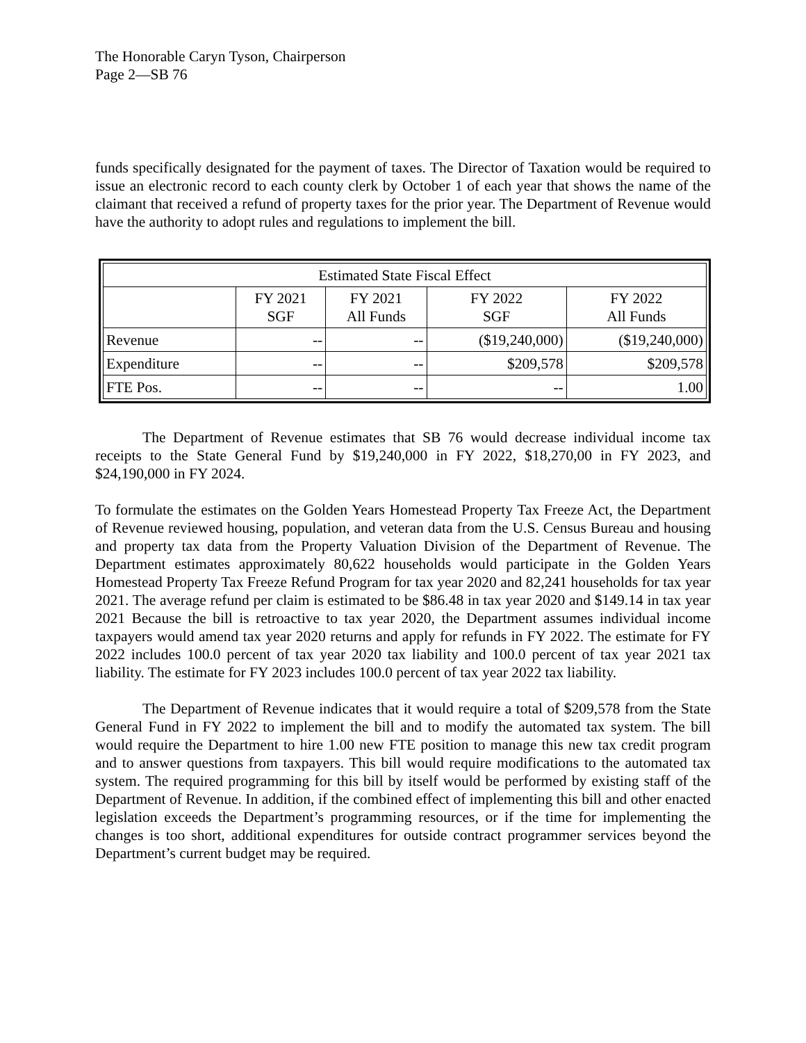The Honorable Caryn Tyson, Chairperson
Page 2—SB 76
funds specifically designated for the payment of taxes. The Director of Taxation would be required to issue an electronic record to each county clerk by October 1 of each year that shows the name of the claimant that received a refund of property taxes for the prior year. The Department of Revenue would have the authority to adopt rules and regulations to implement the bill.
| Estimated State Fiscal Effect | | | | |
| | FY 2021 SGF | FY 2021 All Funds | FY 2022 SGF | FY 2022 All Funds |
| Revenue | -- | -- | ($19,240,000) | ($19,240,000) |
| Expenditure | -- | -- | $209,578 | $209,578 |
| FTE Pos. | -- | -- | -- | 1.00 |
The Department of Revenue estimates that SB 76 would decrease individual income tax receipts to the State General Fund by $19,240,000 in FY 2022, $18,270,00 in FY 2023, and $24,190,000 in FY 2024.
To formulate the estimates on the Golden Years Homestead Property Tax Freeze Act, the Department of Revenue reviewed housing, population, and veteran data from the U.S. Census Bureau and housing and property tax data from the Property Valuation Division of the Department of Revenue. The Department estimates approximately 80,622 households would participate in the Golden Years Homestead Property Tax Freeze Refund Program for tax year 2020 and 82,241 households for tax year 2021. The average refund per claim is estimated to be $86.48 in tax year 2020 and $149.14 in tax year 2021 Because the bill is retroactive to tax year 2020, the Department assumes individual income taxpayers would amend tax year 2020 returns and apply for refunds in FY 2022. The estimate for FY 2022 includes 100.0 percent of tax year 2020 tax liability and 100.0 percent of tax year 2021 tax liability. The estimate for FY 2023 includes 100.0 percent of tax year 2022 tax liability.
The Department of Revenue indicates that it would require a total of $209,578 from the State General Fund in FY 2022 to implement the bill and to modify the automated tax system. The bill would require the Department to hire 1.00 new FTE position to manage this new tax credit program and to answer questions from taxpayers. This bill would require modifications to the automated tax system. The required programming for this bill by itself would be performed by existing staff of the Department of Revenue. In addition, if the combined effect of implementing this bill and other enacted legislation exceeds the Department’s programming resources, or if the time for implementing the changes is too short, additional expenditures for outside contract programmer services beyond the Department’s current budget may be required.